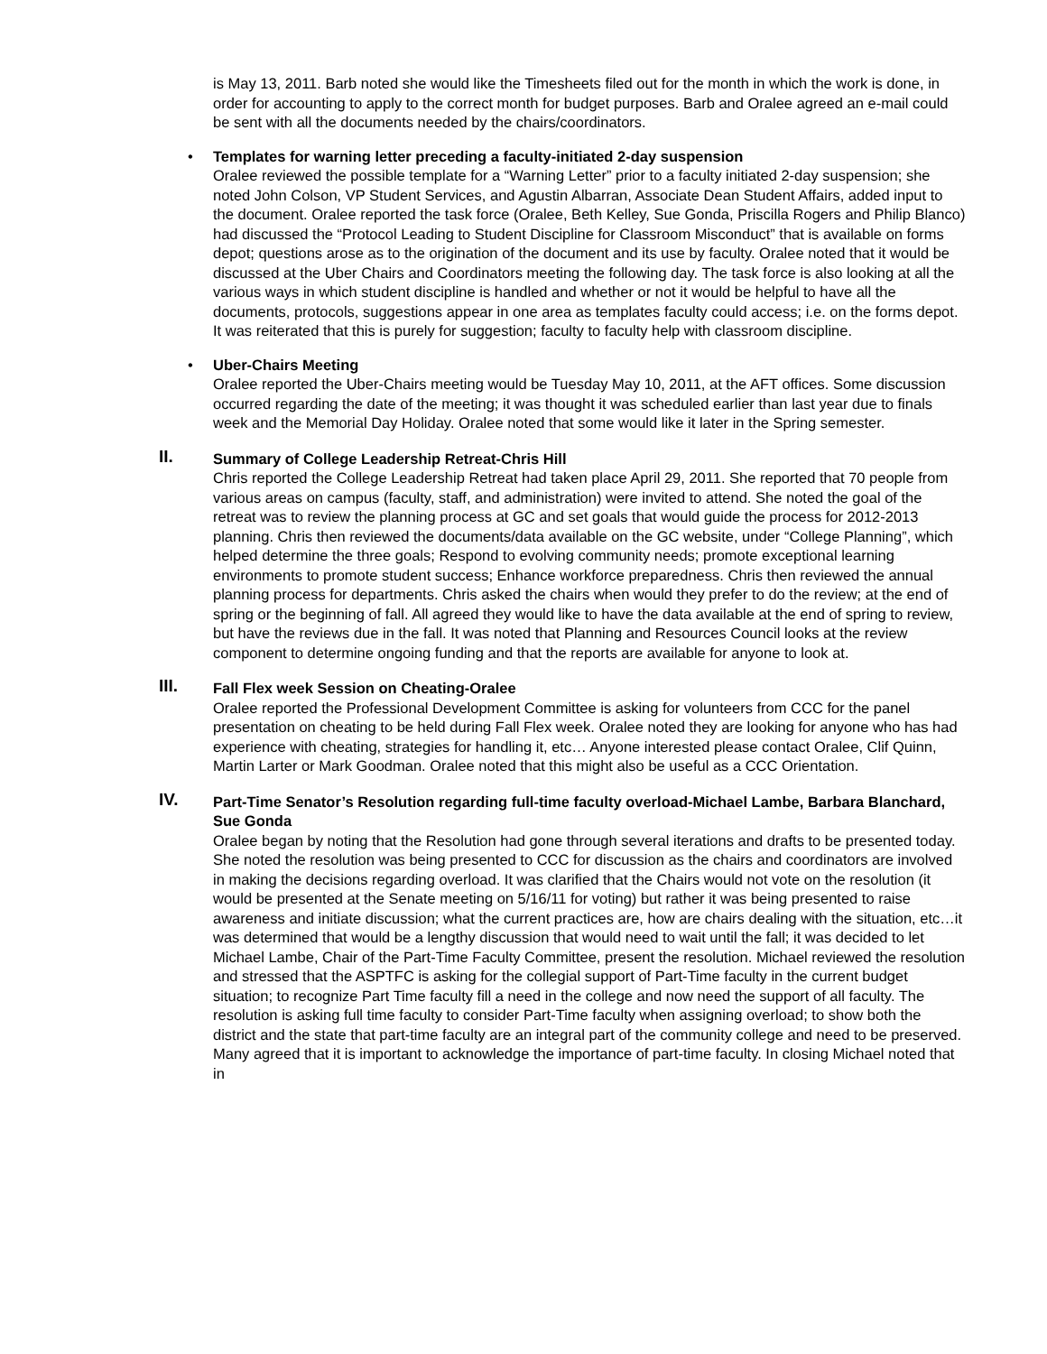is May 13, 2011. Barb noted she would like the Timesheets filed out for the month in which the work is done, in order for accounting to apply to the correct month for budget purposes. Barb and Oralee agreed an e-mail could be sent with all the documents needed by the chairs/coordinators.
•
Templates for warning letter preceding a faculty-initiated 2-day suspension
Oralee reviewed the possible template for a “Warning Letter” prior to a faculty initiated 2-day suspension; she noted John Colson, VP Student Services, and Agustin Albarran, Associate Dean Student Affairs, added input to the document. Oralee reported the task force (Oralee, Beth Kelley, Sue Gonda, Priscilla Rogers and Philip Blanco) had discussed the “Protocol Leading to Student Discipline for Classroom Misconduct” that is available on forms depot; questions arose as to the origination of the document and its use by faculty. Oralee noted that it would be discussed at the Uber Chairs and Coordinators meeting the following day. The task force is also looking at all the various ways in which student discipline is handled and whether or not it would be helpful to have all the documents, protocols, suggestions appear in one area as templates faculty could access; i.e. on the forms depot. It was reiterated that this is purely for suggestion; faculty to faculty help with classroom discipline.
•
Uber-Chairs Meeting
Oralee reported the Uber-Chairs meeting would be Tuesday May 10, 2011, at the AFT offices. Some discussion occurred regarding the date of the meeting; it was thought it was scheduled earlier than last year due to finals week and the Memorial Day Holiday. Oralee noted that some would like it later in the Spring semester.
II.
Summary of College Leadership Retreat-Chris Hill
Chris reported the College Leadership Retreat had taken place April 29, 2011. She reported that 70 people from various areas on campus (faculty, staff, and administration) were invited to attend. She noted the goal of the retreat was to review the planning process at GC and set goals that would guide the process for 2012-2013 planning. Chris then reviewed the documents/data available on the GC website, under “College Planning”, which helped determine the three goals; Respond to evolving community needs; promote exceptional learning environments to promote student success; Enhance workforce preparedness. Chris then reviewed the annual planning process for departments. Chris asked the chairs when would they prefer to do the review; at the end of spring or the beginning of fall. All agreed they would like to have the data available at the end of spring to review, but have the reviews due in the fall. It was noted that Planning and Resources Council looks at the review component to determine ongoing funding and that the reports are available for anyone to look at.
III.
Fall Flex week Session on Cheating-Oralee
Oralee reported the Professional Development Committee is asking for volunteers from CCC for the panel presentation on cheating to be held during Fall Flex week. Oralee noted they are looking for anyone who has had experience with cheating, strategies for handling it, etc… Anyone interested please contact Oralee, Clif Quinn, Martin Larter or Mark Goodman. Oralee noted that this might also be useful as a CCC Orientation.
IV.
Part-Time Senator’s Resolution regarding full-time faculty overload-Michael Lambe, Barbara Blanchard, Sue Gonda
Oralee began by noting that the Resolution had gone through several iterations and drafts to be presented today. She noted the resolution was being presented to CCC for discussion as the chairs and coordinators are involved in making the decisions regarding overload. It was clarified that the Chairs would not vote on the resolution (it would be presented at the Senate meeting on 5/16/11 for voting) but rather it was being presented to raise awareness and initiate discussion; what the current practices are, how are chairs dealing with the situation, etc…it was determined that would be a lengthy discussion that would need to wait until the fall; it was decided to let Michael Lambe, Chair of the Part-Time Faculty Committee, present the resolution. Michael reviewed the resolution and stressed that the ASPTFC is asking for the collegial support of Part-Time faculty in the current budget situation; to recognize Part Time faculty fill a need in the college and now need the support of all faculty. The resolution is asking full time faculty to consider Part-Time faculty when assigning overload; to show both the district and the state that part-time faculty are an integral part of the community college and need to be preserved. Many agreed that it is important to acknowledge the importance of part-time faculty. In closing Michael noted that in